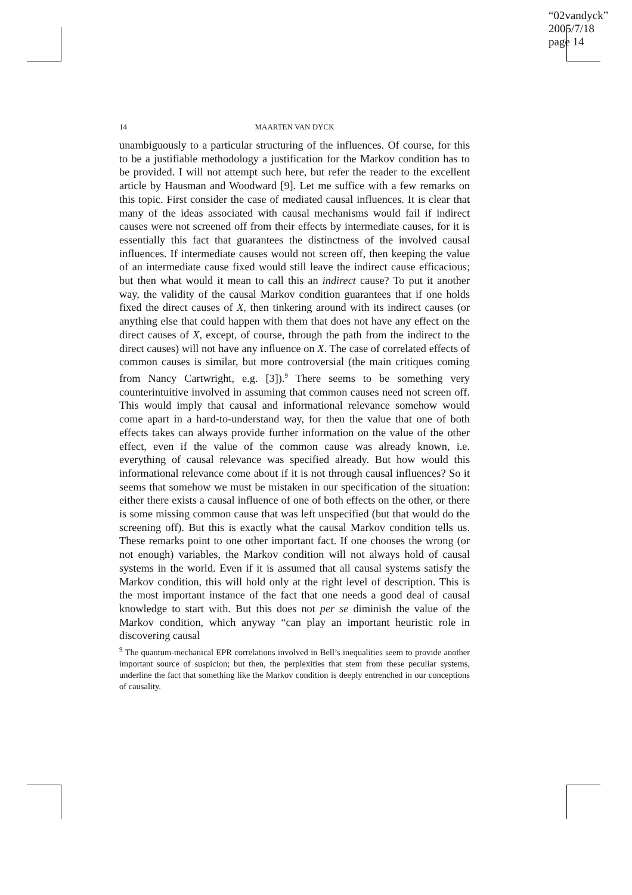“02vandyck”
2005/7/18
page 14
14
MAARTEN VAN DYCK
unambiguously to a particular structuring of the influences. Of course, for this to be a justifiable methodology a justification for the Markov condition has to be provided. I will not attempt such here, but refer the reader to the excellent article by Hausman and Woodward [9]. Let me suffice with a few remarks on this topic. First consider the case of mediated causal influences. It is clear that many of the ideas associated with causal mechanisms would fail if indirect causes were not screened off from their effects by intermediate causes, for it is essentially this fact that guarantees the distinctness of the involved causal influences. If intermediate causes would not screen off, then keeping the value of an intermediate cause fixed would still leave the indirect cause efficacious; but then what would it mean to call this an indirect cause? To put it another way, the validity of the causal Markov condition guarantees that if one holds fixed the direct causes of X, then tinkering around with its indirect causes (or anything else that could happen with them that does not have any effect on the direct causes of X, except, of course, through the path from the indirect to the direct causes) will not have any influence on X. The case of correlated effects of common causes is similar, but more controversial (the main critiques coming from Nancy Cartwright, e.g. [3]).<sup>9</sup> There seems to be something very counterintuitive involved in assuming that common causes need not screen off. This would imply that causal and informational relevance somehow would come apart in a hard-to-understand way, for then the value that one of both effects takes can always provide further information on the value of the other effect, even if the value of the common cause was already known, i.e. everything of causal relevance was specified already. But how would this informational relevance come about if it is not through causal influences? So it seems that somehow we must be mistaken in our specification of the situation: either there exists a causal influence of one of both effects on the other, or there is some missing common cause that was left unspecified (but that would do the screening off). But this is exactly what the causal Markov condition tells us. These remarks point to one other important fact. If one chooses the wrong (or not enough) variables, the Markov condition will not always hold of causal systems in the world. Even if it is assumed that all causal systems satisfy the Markov condition, this will hold only at the right level of description. This is the most important instance of the fact that one needs a good deal of causal knowledge to start with. But this does not per se diminish the value of the Markov condition, which anyway “can play an important heuristic role in discovering causal
<sup>9</sup> The quantum-mechanical EPR correlations involved in Bell’s inequalities seem to provide another important source of suspicion; but then, the perplexities that stem from these peculiar systems, underline the fact that something like the Markov condition is deeply entrenched in our conceptions of causality.